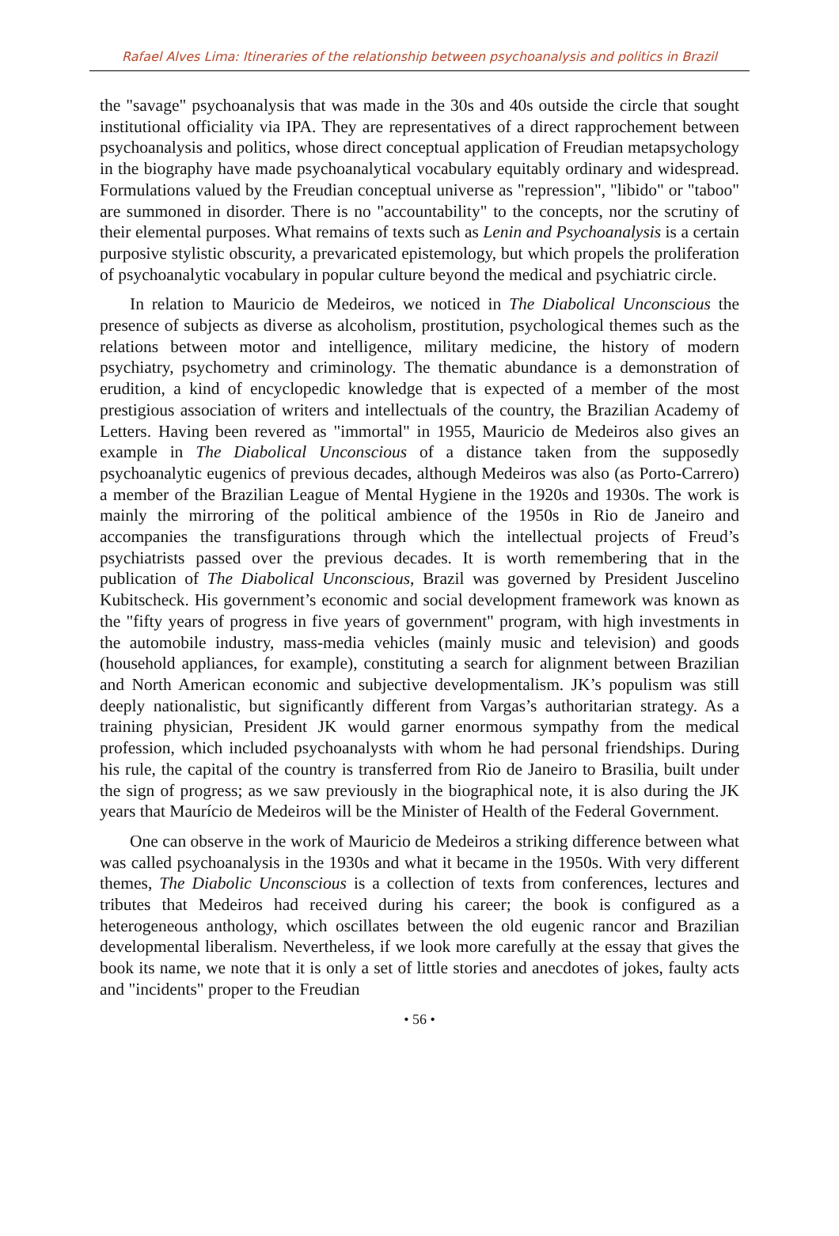Rafael Alves Lima: Itineraries of the relationship between psychoanalysis and politics in Brazil
the "savage" psychoanalysis that was made in the 30s and 40s outside the circle that sought institutional officiality via IPA. They are representatives of a direct rapprochement between psychoanalysis and politics, whose direct conceptual application of Freudian metapsychology in the biography have made psychoanalytical vocabulary equitably ordinary and widespread. Formulations valued by the Freudian conceptual universe as "repression", "libido" or "taboo" are summoned in disorder. There is no "accountability" to the concepts, nor the scrutiny of their elemental purposes. What remains of texts such as Lenin and Psychoanalysis is a certain purposive stylistic obscurity, a prevaricated epistemology, but which propels the proliferation of psychoanalytic vocabulary in popular culture beyond the medical and psychiatric circle.
In relation to Mauricio de Medeiros, we noticed in The Diabolical Unconscious the presence of subjects as diverse as alcoholism, prostitution, psychological themes such as the relations between motor and intelligence, military medicine, the history of modern psychiatry, psychometry and criminology. The thematic abundance is a demonstration of erudition, a kind of encyclopedic knowledge that is expected of a member of the most prestigious association of writers and intellectuals of the country, the Brazilian Academy of Letters. Having been revered as "immortal" in 1955, Mauricio de Medeiros also gives an example in The Diabolical Unconscious of a distance taken from the supposedly psychoanalytic eugenics of previous decades, although Medeiros was also (as Porto-Carrero) a member of the Brazilian League of Mental Hygiene in the 1920s and 1930s. The work is mainly the mirroring of the political ambience of the 1950s in Rio de Janeiro and accompanies the transfigurations through which the intellectual projects of Freud’s psychiatrists passed over the previous decades. It is worth remembering that in the publication of The Diabolical Unconscious, Brazil was governed by President Juscelino Kubitscheck. His government’s economic and social development framework was known as the "fifty years of progress in five years of government" program, with high investments in the automobile industry, mass-media vehicles (mainly music and television) and goods (household appliances, for example), constituting a search for alignment between Brazilian and North American economic and subjective developmentalism. JK’s populism was still deeply nationalistic, but significantly different from Vargas’s authoritarian strategy. As a training physician, President JK would garner enormous sympathy from the medical profession, which included psychoanalysts with whom he had personal friendships. During his rule, the capital of the country is transferred from Rio de Janeiro to Brasilia, built under the sign of progress; as we saw previously in the biographical note, it is also during the JK years that Maurício de Medeiros will be the Minister of Health of the Federal Government.
One can observe in the work of Mauricio de Medeiros a striking difference between what was called psychoanalysis in the 1930s and what it became in the 1950s. With very different themes, The Diabolic Unconscious is a collection of texts from conferences, lectures and tributes that Medeiros had received during his career; the book is configured as a heterogeneous anthology, which oscillates between the old eugenic rancor and Brazilian developmental liberalism. Nevertheless, if we look more carefully at the essay that gives the book its name, we note that it is only a set of little stories and anecdotes of jokes, faulty acts and "incidents" proper to the Freudian
• 56 •